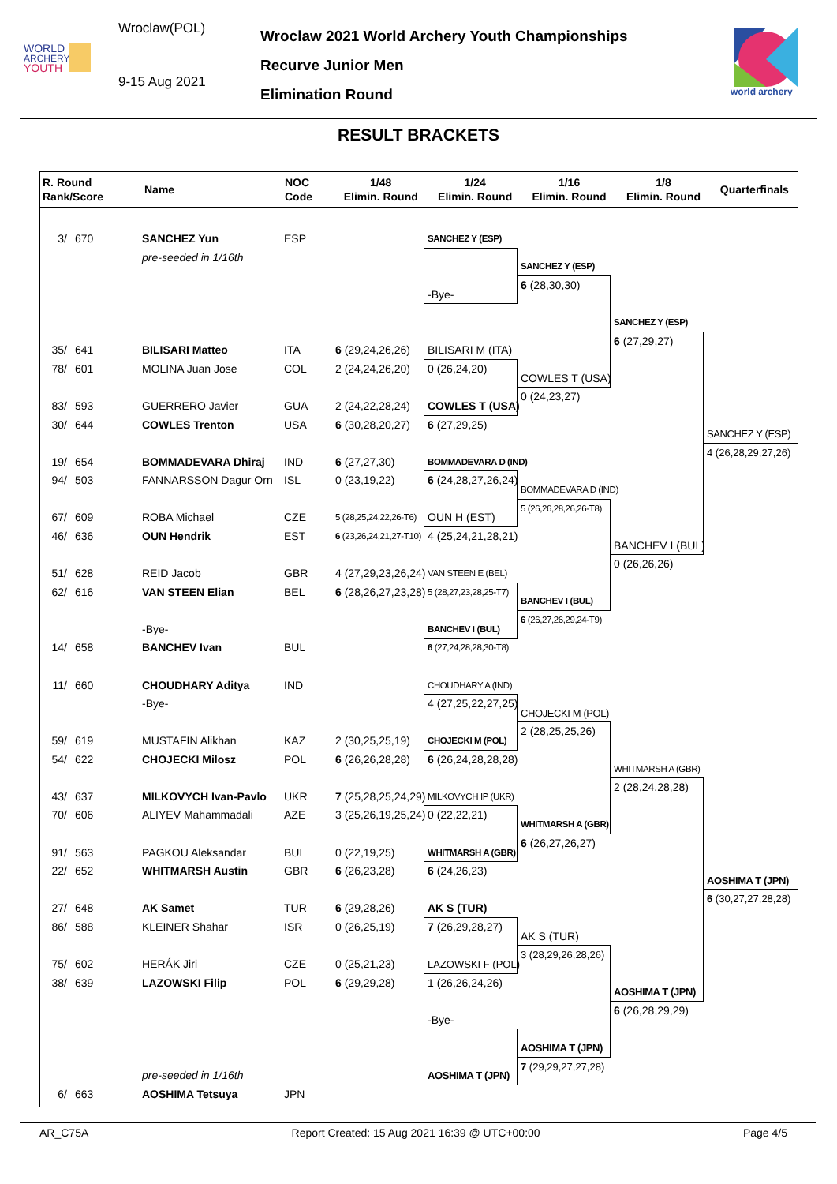WORLD
ARCHERY
YOUTH
Wroclaw(POL)
9-15 Aug 2021
Wroclaw 2021 World Archery Youth Championships
Recurve Junior Men
Elimination Round
world archery
RESULT BRACKETS
| R. Round Rank/Score | Name | NOC Code | 1/48 Elimin. Round | 1/24 Elimin. Round | 1/16 Elimin. Round | 1/8 Elimin. Round | Quarterfinals |
| --- | --- | --- | --- | --- | --- | --- | --- |
3/
670
SANCHEZ Yun
ESP
SANCHEZ Y (ESP)
pre-seeded in 1/16th
SANCHEZ Y (ESP)
6 (28,30,30)
-Bye-
SANCHEZ Y (ESP)
6 (27,29,27)
35/
641
BILISARI Matteo
ITA
6 (29,24,26,26)
BILISARI M (ITA)
78/
601
MOLINA Juan Jose
COL
2 (24,24,26,20)
0 (26,24,20)
COWLES T (USA)
0 (24,23,27)
83/
593
GUERRERO Javier
GUA
2 (24,22,28,24)
COWLES T (USA)
30/
644
COWLES Trenton
USA
6 (30,28,20,27)
6 (27,29,25)
SANCHEZ Y (ESP)
4 (26,28,29,27,26)
19/
654
BOMMADEVARA Dhiraj
IND
6 (27,27,30)
BOMMADEVARA D (IND)
94/
503
FANNARSSON Dagur Orn
ISL
0 (23,19,22)
6 (24,28,27,26,24)
BOMMADEVARA D (IND)
5 (26,26,28,26,26-T8)
67/
609
ROBA Michael
CZE
5 (28,25,24,22,26-T6)
OUN H (EST)
46/
636
OUN Hendrik
EST
6 (23,26,24,21,27-T10)
4 (25,24,21,28,21)
BANCHEV I (BUL)
0 (26,26,26)
51/
628
REID Jacob
GBR
4 (27,29,23,26,24)
VAN STEEN E (BEL)
62/
616
VAN STEEN Elian
BEL
6 (28,26,27,23,28)
5 (28,27,23,28,25-T7)
BANCHEV I (BUL)
6 (26,27,26,29,24-T9)
-Bye-
BANCHEV I (BUL)
14/
658
BANCHEV Ivan
BUL
6 (27,24,28,28,30-T8)
11/
660
CHOUDHARY Aditya
IND
CHOUDHARY A (IND)
-Bye-
4 (27,25,22,27,25)
CHOJECKI M (POL)
2 (28,25,25,26)
59/
619
MUSTAFIN Alikhan
KAZ
2 (30,25,25,19)
CHOJECKI M (POL)
54/
622
CHOJECKI Milosz
POL
6 (26,26,28,28)
6 (26,24,28,28,28)
WHITMARSH A (GBR)
2 (28,24,28,28)
43/
637
MILKOVYCH Ivan-Pavlo
UKR
7 (25,28,25,24,29)
MILKOVYCH IP (UKR)
70/
606
ALIYEV Mahammadali
AZE
3 (25,26,19,25,24)
0 (22,22,21)
WHITMARSH A (GBR)
6 (26,27,26,27)
91/
563
PAGKOU Aleksandar
BUL
0 (22,19,25)
WHITMARSH A (GBR)
22/
652
WHITMARSH Austin
GBR
6 (26,23,28)
6 (24,26,23)
AOSHIMA T (JPN)
6 (30,27,27,28,28)
27/
648
AK Samet
TUR
6 (29,28,26)
AK S (TUR)
86/
588
KLEINER Shahar
ISR
0 (26,25,19)
7 (26,29,28,27)
AK S (TUR)
3 (28,29,26,28,26)
75/
602
HERÁK Jiri
CZE
0 (25,21,23)
LAZOWSKI F (POL)
38/
639
LAZOWSKI Filip
POL
6 (29,29,28)
1 (26,26,24,26)
AOSHIMA T (JPN)
6 (26,28,29,29)
-Bye-
AOSHIMA T (JPN)
7 (29,29,27,27,28)
pre-seeded in 1/16th
AOSHIMA T (JPN)
6/
663
AOSHIMA Tetsuya
JPN
AR_C75A Report Created: 15 Aug 2021 16:39 @ UTC+00:00 Page 4/5